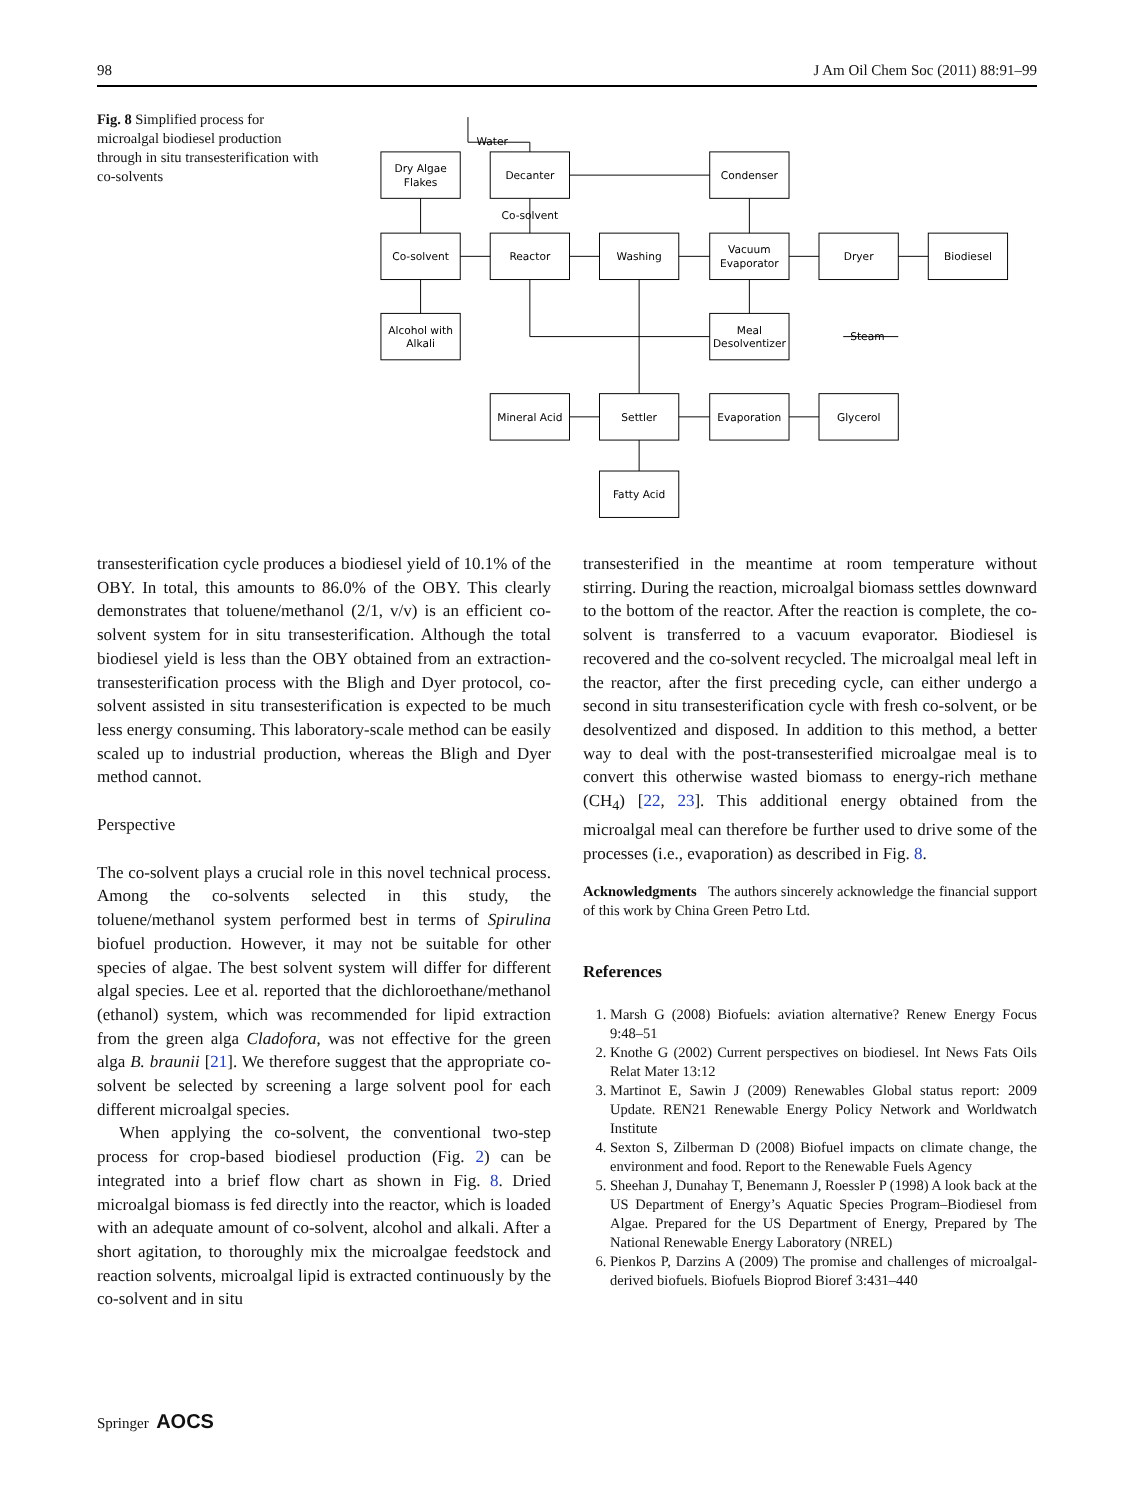98 J Am Oil Chem Soc (2011) 88:91–99
Fig. 8 Simplified process for microalgal biodiesel production through in situ transesterification with co-solvents
Dry Algae
Flakes
Decanter
Condenser
Co-solvent
Reactor
Washing
Vacuum
Evaporator
Dryer
Biodiesel
Alcohol with
Alkali
Meal
Desolventizer
Mineral Acid
Settler
Evaporation
Glycerol
Fatty Acid
Co-solvent
Water
Steam
transesterification cycle produces a biodiesel yield of 10.1% of the OBY. In total, this amounts to 86.0% of the OBY. This clearly demonstrates that toluene/methanol (2/1, v/v) is an efficient co-solvent system for in situ transesterification. Although the total biodiesel yield is less than the OBY obtained from an extraction-transesterification process with the Bligh and Dyer protocol, co-solvent assisted in situ transesterification is expected to be much less energy consuming. This laboratory-scale method can be easily scaled up to industrial production, whereas the Bligh and Dyer method cannot.
Perspective
The co-solvent plays a crucial role in this novel technical process. Among the co-solvents selected in this study, the toluene/methanol system performed best in terms of Spirulina biofuel production. However, it may not be suitable for other species of algae. The best solvent system will differ for different algal species. Lee et al. reported that the dichloroethane/methanol (ethanol) system, which was recommended for lipid extraction from the green alga Cladofora, was not effective for the green alga B. braunii [21]. We therefore suggest that the appropriate co-solvent be selected by screening a large solvent pool for each different microalgal species.
When applying the co-solvent, the conventional two-step process for crop-based biodiesel production (Fig. 2) can be integrated into a brief flow chart as shown in Fig. 8. Dried microalgal biomass is fed directly into the reactor, which is loaded with an adequate amount of co-solvent, alcohol and alkali. After a short agitation, to thoroughly mix the microalgae feedstock and reaction solvents, microalgal lipid is extracted continuously by the co-solvent and in situ
transesterified in the meantime at room temperature without stirring. During the reaction, microalgal biomass settles downward to the bottom of the reactor. After the reaction is complete, the co-solvent is transferred to a vacuum evaporator. Biodiesel is recovered and the co-solvent recycled. The microalgal meal left in the reactor, after the first preceding cycle, can either undergo a second in situ transesterification cycle with fresh co-solvent, or be desolventized and disposed. In addition to this method, a better way to deal with the post-transesterified microalgae meal is to convert this otherwise wasted biomass to energy-rich methane (CH<sub>4</sub>) [22, 23]. This additional energy obtained from the microalgal meal can therefore be further used to drive some of the processes (i.e., evaporation) as described in Fig. 8.
Acknowledgments The authors sincerely acknowledge the financial support of this work by China Green Petro Ltd.
References
1. Marsh G (2008) Biofuels: aviation alternative? Renew Energy Focus 9:48–51
2. Knothe G (2002) Current perspectives on biodiesel. Int News Fats Oils Relat Mater 13:12
3. Martinot E, Sawin J (2009) Renewables Global status report: 2009 Update. REN21 Renewable Energy Policy Network and Worldwatch Institute
4. Sexton S, Zilberman D (2008) Biofuel impacts on climate change, the environment and food. Report to the Renewable Fuels Agency
5. Sheehan J, Dunahay T, Benemann J, Roessler P (1998) A look back at the US Department of Energy’s Aquatic Species Program–Biodiesel from Algae. Prepared for the US Department of Energy, Prepared by The National Renewable Energy Laboratory (NREL)
6. Pienkos P, Darzins A (2009) The promise and challenges of microalgal-derived biofuels. Biofuels Bioprod Bioref 3:431–440
Springer AOCS